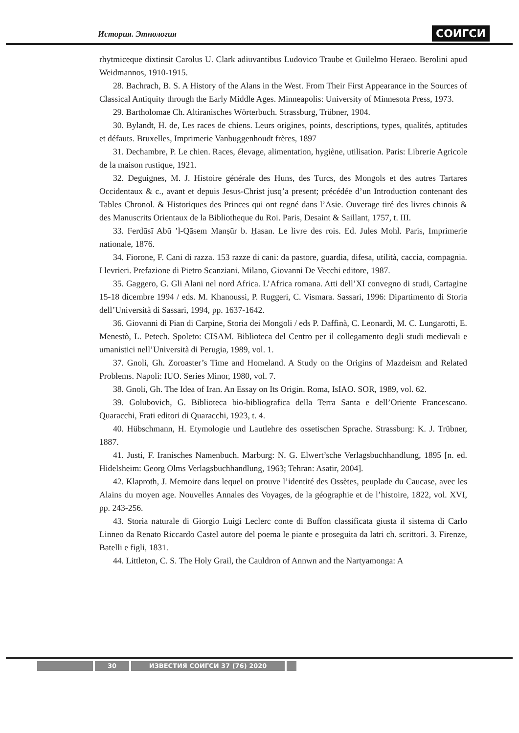История. Этнология СОИГСИ
rhytmiceque dixtinsit Carolus U. Clark adiuvantibus Ludovico Traube et Guilelmo Heraeo. Berolini apud Weidmannos, 1910-1915.
28. Bachrach, B. S. A History of the Alans in the West. From Their First Appearance in the Sources of Classical Antiquity through the Early Middle Ages. Minneapolis: University of Minnesota Press, 1973.
29. Bartholomae Ch. Altiranisches Wörterbuch. Strassburg, Trübner, 1904.
30. Bylandt, H. de, Les races de chiens. Leurs origines, points, descriptions, types, qualités, aptitudes et défauts. Bruxelles, Imprimerie Vanbuggenhoudt frères, 1897
31. Dechambre, P. Le chien. Races, élevage, alimentation, hygiène, utilisation. Paris: Librerie Agricole de la maison rustique, 1921.
32. Deguignes, M. J. Histoire générale des Huns, des Turcs, des Mongols et des autres Tartares Occidentaux & c., avant et depuis Jesus-Christ jusq’a present; précédée d’un Introduction contenant des Tables Chronol. & Historiques des Princes qui ont regné dans l’Asie. Ouverage tiré des livres chinois & des Manuscrits Orientaux de la Bibliotheque du Roi. Paris, Desaint & Saillant, 1757, t. III.
33. Ferdūsī Abū ’l-Qāsem Manṣūr b. Ḥasan. Le livre des rois. Ed. Jules Mohl. Paris, Imprimerie nationale, 1876.
34. Fiorone, F. Cani di razza. 153 razze di cani: da pastore, guardia, difesa, utilità, caccia, compagnia. I levrieri. Prefazione di Pietro Scanziani. Milano, Giovanni De Vecchi editore, 1987.
35. Gaggero, G. Gli Alani nel nord Africa. L’Africa romana. Atti dell’XI convegno di studi, Cartagine 15-18 dicembre 1994 / eds. M. Khanoussi, P. Ruggeri, C. Vismara. Sassari, 1996: Dipartimento di Storia dell’Università di Sassari, 1994, pp. 1637-1642.
36. Giovanni di Pian di Carpine, Storia dei Mongoli / eds P. Daffinà, C. Leonardi, M. C. Lungarotti, E. Menestò, L. Petech. Spoleto: CISAM. Biblioteca del Centro per il collegamento degli studi medievali e umanistici nell’Università di Perugia, 1989, vol. 1.
37. Gnoli, Gh. Zoroaster’s Time and Homeland. A Study on the Origins of Mazdeism and Related Problems. Napoli: IUO. Series Minor, 1980, vol. 7.
38. Gnoli, Gh. The Idea of Iran. An Essay on Its Origin. Roma, IsIAO. SOR, 1989, vol. 62.
39. Golubovich, G. Biblioteca bio-bibliografica della Terra Santa e dell’Oriente Francescano. Quaracchi, Frati editori di Quaracchi, 1923, t. 4.
40. Hübschmann, H. Etymologie und Lautlehre des ossetischen Sprache. Strassburg: K. J. Trübner, 1887.
41. Justi, F. Iranisches Namenbuch. Marburg: N. G. Elwert’sche Verlagsbuchhandlung, 1895 [n. ed. Hidelsheim: Georg Olms Verlagsbuchhandlung, 1963; Tehran: Asatir, 2004].
42. Klaproth, J. Memoire dans lequel on prouve l’identité des Ossètes, peuplade du Caucase, avec les Alains du moyen age. Nouvelles Annales des Voyages, de la géographie et de l’histoire, 1822, vol. XVI, pp. 243-256.
43. Storia naturale di Giorgio Luigi Leclerc conte di Buffon classificata giusta il sistema di Carlo Linneo da Renato Riccardo Castel autore del poema le piante e proseguita da latri ch. scrittori. 3. Firenze, Batelli e figli, 1831.
44. Littleton, C. S. The Holy Grail, the Cauldron of Annwn and the Nartyamonga: A
30 ИЗВЕСТИЯ СОИГСИ 37 (76) 2020